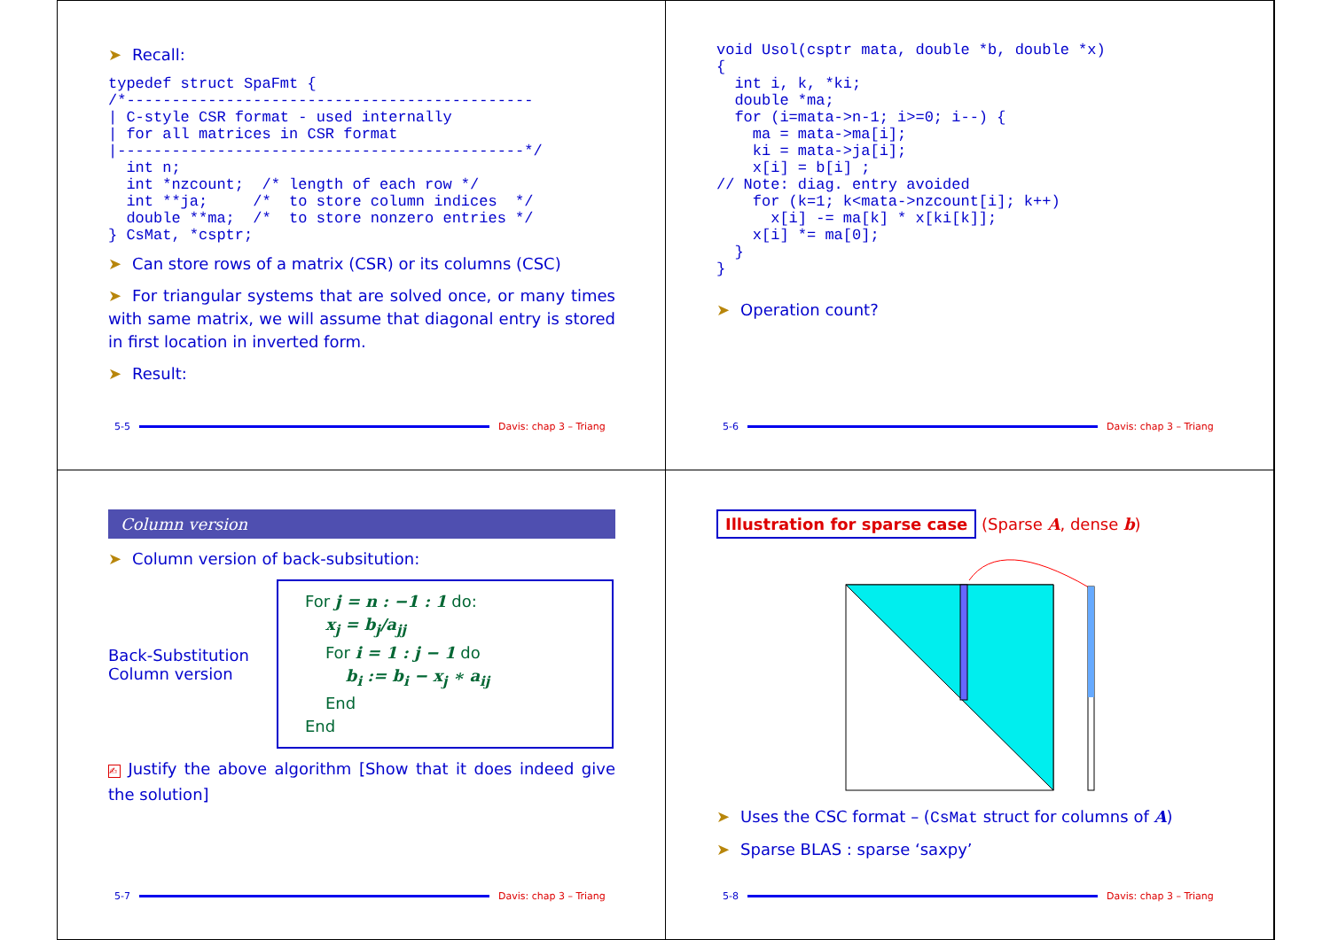➤ Recall:
typedef struct SpaFmt {
/*---------------------------------------------
| C-style CSR format - used internally
| for all matrices in CSR format
|---------------------------------------------*/
  int n;
  int *nzcount;  /* length of each row */
  int **ja;     /*  to store column indices  */
  double **ma;  /*  to store nonzero entries */
} CsMat, *csptr;
➤ Can store rows of a matrix (CSR) or its columns (CSC)
➤ For triangular systems that are solved once, or many times with same matrix, we will assume that diagonal entry is stored in first location in inverted form.
➤ Result:
5-5 Davis: chap 3 – Triang
void Usol(csptr mata, double *b, double *x)
{
  int i, k, *ki;
  double *ma;
  for (i=mata->n-1; i>=0; i--) {
    ma = mata->ma[i];
    ki = mata->ja[i];
    x[i] = b[i] ;
// Note: diag. entry avoided
    for (k=1; k<mata->nzcount[i]; k++)
      x[i] -= ma[k] * x[ki[k]];
    x[i] *= ma[0];
  }
}
➤ Operation count?
5-6 Davis: chap 3 – Triang
Column version
➤ Column version of back-subsitution:
Back-Substitution
Column version
For j = n : −1 : 1 do:
x<sub>j</sub> = b<sub>j</sub>/a<sub>jj</sub>
For i = 1 : j − 1 do
b<sub>i</sub> := b<sub>i</sub> − x<sub>j</sub> ∗ a<sub>ij</sub>
End
End
✍ Justify the above algorithm [Show that it does indeed give the solution]
5-7 Davis: chap 3 – Triang
Illustration for sparse case (Sparse A, dense b)
➤ Uses the CSC format – (CsMat struct for columns of A)
➤ Sparse BLAS : sparse ‘saxpy’
5-8 Davis: chap 3 – Triang